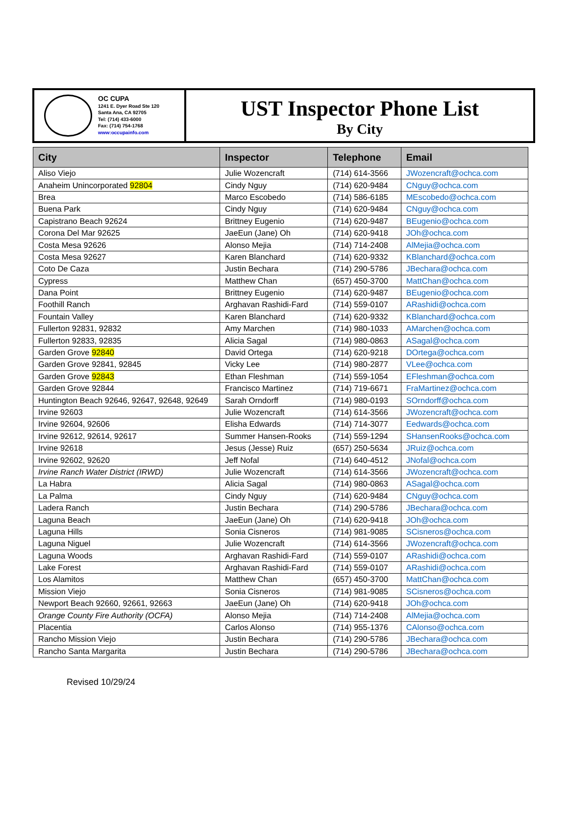OC CUPA
1241 E. Dyer Road Ste 120
Santa Ana, CA 92705
Tel: (714) 433-6000
Fax: (714) 754-1768
www:occupainfo.com
UST Inspector Phone List
By City
| City | Inspector | Telephone | Email |
| --- | --- | --- | --- |
| Aliso Viejo | Julie Wozencraft | (714) 614-3566 | JWozencraft@ochca.com |
| Anaheim Unincorporated 92804 | Cindy Nguy | (714) 620-9484 | CNguy@ochca.com |
| Brea | Marco Escobedo | (714) 586-6185 | MEscobedo@ochca.com |
| Buena Park | Cindy Nguy | (714) 620-9484 | CNguy@ochca.com |
| Capistrano Beach 92624 | Brittney Eugenio | (714) 620-9487 | BEugenio@ochca.com |
| Corona Del Mar 92625 | JaeEun (Jane) Oh | (714) 620-9418 | JOh@ochca.com |
| Costa Mesa 92626 | Alonso Mejia | (714) 714-2408 | AlMejia@ochca.com |
| Costa Mesa 92627 | Karen Blanchard | (714) 620-9332 | KBlanchard@ochca.com |
| Coto De Caza | Justin Bechara | (714) 290-5786 | JBechara@ochca.com |
| Cypress | Matthew Chan | (657) 450-3700 | MattChan@ochca.com |
| Dana Point | Brittney Eugenio | (714) 620-9487 | BEugenio@ochca.com |
| Foothill Ranch | Arghavan Rashidi-Fard | (714) 559-0107 | ARashidi@ochca.com |
| Fountain Valley | Karen Blanchard | (714) 620-9332 | KBlanchard@ochca.com |
| Fullerton 92831, 92832 | Amy Marchen | (714) 980-1033 | AMarchen@ochca.com |
| Fullerton 92833, 92835 | Alicia Sagal | (714) 980-0863 | ASagal@ochca.com |
| Garden Grove 92840 | David Ortega | (714) 620-9218 | DOrtega@ochca.com |
| Garden Grove 92841, 92845 | Vicky Lee | (714) 980-2877 | VLee@ochca.com |
| Garden Grove 92843 | Ethan Fleshman | (714) 559-1054 | EFleshman@ochca.com |
| Garden Grove 92844 | Francisco Martinez | (714) 719-6671 | FraMartinez@ochca.com |
| Huntington Beach 92646, 92647, 92648, 92649 | Sarah Orndorff | (714) 980-0193 | SOrndorff@ochca.com |
| Irvine 92603 | Julie Wozencraft | (714) 614-3566 | JWozencraft@ochca.com |
| Irvine 92604, 92606 | Elisha Edwards | (714) 714-3077 | Eedwards@ochca.com |
| Irvine 92612, 92614, 92617 | Summer Hansen-Rooks | (714) 559-1294 | SHansenRooks@ochca.com |
| Irvine 92618 | Jesus (Jesse) Ruiz | (657) 250-5634 | JRuiz@ochca.com |
| Irvine 92602, 92620 | Jeff Nofal | (714) 640-4512 | JNofal@ochca.com |
| Irvine Ranch Water District (IRWD) | Julie Wozencraft | (714) 614-3566 | JWozencraft@ochca.com |
| La Habra | Alicia Sagal | (714) 980-0863 | ASagal@ochca.com |
| La Palma | Cindy Nguy | (714) 620-9484 | CNguy@ochca.com |
| Ladera Ranch | Justin Bechara | (714) 290-5786 | JBechara@ochca.com |
| Laguna Beach | JaeEun (Jane) Oh | (714) 620-9418 | JOh@ochca.com |
| Laguna Hills | Sonia Cisneros | (714) 981-9085 | SCisneros@ochca.com |
| Laguna Niguel | Julie Wozencraft | (714) 614-3566 | JWozencraft@ochca.com |
| Laguna Woods | Arghavan Rashidi-Fard | (714) 559-0107 | ARashidi@ochca.com |
| Lake Forest | Arghavan Rashidi-Fard | (714) 559-0107 | ARashidi@ochca.com |
| Los Alamitos | Matthew Chan | (657) 450-3700 | MattChan@ochca.com |
| Mission Viejo | Sonia Cisneros | (714) 981-9085 | SCisneros@ochca.com |
| Newport Beach 92660, 92661, 92663 | JaeEun (Jane) Oh | (714) 620-9418 | JOh@ochca.com |
| Orange County Fire Authority (OCFA) | Alonso Mejia | (714) 714-2408 | AlMejia@ochca.com |
| Placentia | Carlos Alonso | (714) 955-1376 | CAlonso@ochca.com |
| Rancho Mission Viejo | Justin Bechara | (714) 290-5786 | JBechara@ochca.com |
| Rancho Santa Margarita | Justin Bechara | (714) 290-5786 | JBechara@ochca.com |
Revised 10/29/24